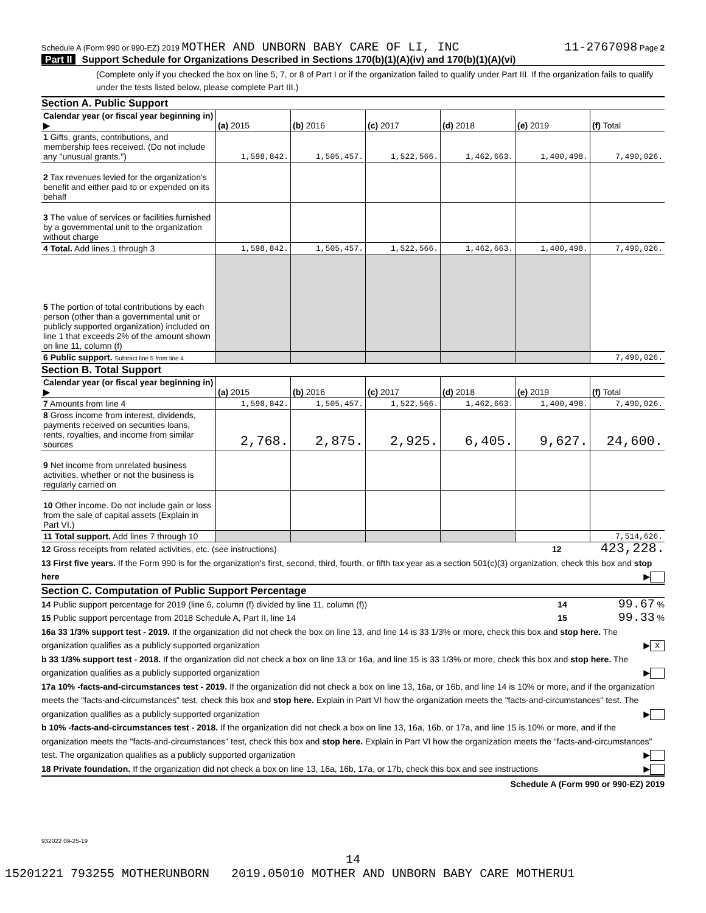Schedule A (Form 990 or 990-EZ) 2019 MOTHER AND UNBORN BABY CARE OF LI, INC 11-2767098 Page 2
Part II Support Schedule for Organizations Described in Sections 170(b)(1)(A)(iv) and 170(b)(1)(A)(vi)
(Complete only if you checked the box on line 5, 7, or 8 of Part I or if the organization failed to qualify under Part III. If the organization fails to qualify under the tests listed below, please complete Part III.)
Section A. Public Support
| Calendar year (or fiscal year beginning in) ▶ | (a) 2015 | (b) 2016 | (c) 2017 | (d) 2018 | (e) 2019 | (f) Total |
| --- | --- | --- | --- | --- | --- | --- |
| 1 Gifts, grants, contributions, and membership fees received. (Do not include any "unusual grants.") | 1,598,842. | 1,505,457. | 1,522,566. | 1,462,663. | 1,400,498. | 7,490,026. |
| 2 Tax revenues levied for the organization's benefit and either paid to or expended on its behalf | | | | | | |
| 3 The value of services or facilities furnished by a governmental unit to the organization without charge | | | | | | |
| 4 Total. Add lines 1 through 3 | 1,598,842. | 1,505,457. | 1,522,566. | 1,462,663. | 1,400,498. | 7,490,026. |
| 5 The portion of total contributions by each person (other than a governmental unit or publicly supported organization) included on line 1 that exceeds 2% of the amount shown on line 11, column (f) | | | | | | |
| 6 Public support. Subtract line 5 from line 4. | | | | | | 7,490,026. |
Section B. Total Support
| Calendar year (or fiscal year beginning in) ▶ | (a) 2015 | (b) 2016 | (c) 2017 | (d) 2018 | (e) 2019 | (f) Total |
| --- | --- | --- | --- | --- | --- | --- |
| 7 Amounts from line 4 | 1,598,842. | 1,505,457. | 1,522,566. | 1,462,663. | 1,400,498. | 7,490,026. |
| 8 Gross income from interest, dividends, payments received on securities loans, rents, royalties, and income from similar sources | 2,768. | 2,875. | 2,925. | 6,405. | 9,627. | 24,600. |
| 9 Net income from unrelated business activities, whether or not the business is regularly carried on | | | | | | |
| 10 Other income. Do not include gain or loss from the sale of capital assets (Explain in Part VI.) | | | | | | |
| 11 Total support. Add lines 7 through 10 | | | | | | 7,514,626. |
12 Gross receipts from related activities, etc. (see instructions) 12 423,228.
13 First five years. If the Form 990 is for the organization's first, second, third, fourth, or fifth tax year as a section 501(c)(3) organization, check this box and stop here ▶
Section C. Computation of Public Support Percentage
14 Public support percentage for 2019 (line 6, column (f) divided by line 11, column (f)) 14 99.67 %
15 Public support percentage from 2018 Schedule A, Part II, line 14 15 99.33 %
16a 33 1/3% support test - 2019. If the organization did not check the box on line 13, and line 14 is 33 1/3% or more, check this box and stop here. The organization qualifies as a publicly supported organization ▶ X
b 33 1/3% support test - 2018. If the organization did not check a box on line 13 or 16a, and line 15 is 33 1/3% or more, check this box and stop here. The organization qualifies as a publicly supported organization ▶
17a 10% -facts-and-circumstances test - 2019. If the organization did not check a box on line 13, 16a, or 16b, and line 14 is 10% or more, and if the organization meets the "facts-and-circumstances" test, check this box and stop here. Explain in Part VI how the organization meets the "facts-and-circumstances" test. The organization qualifies as a publicly supported organization ▶
b 10% -facts-and-circumstances test - 2018. If the organization did not check a box on line 13, 16a, 16b, or 17a, and line 15 is 10% or more, and if the organization meets the "facts-and-circumstances" test, check this box and stop here. Explain in Part VI how the organization meets the "facts-and-circumstances" test. The organization qualifies as a publicly supported organization ▶
18 Private foundation. If the organization did not check a box on line 13, 16a, 16b, 17a, or 17b, check this box and see instructions ▶
Schedule A (Form 990 or 990-EZ) 2019
932022 09-25-19
14
15201221 793255 MOTHERUNBORN 2019.05010 MOTHER AND UNBORN BABY CARE MOTHERU1